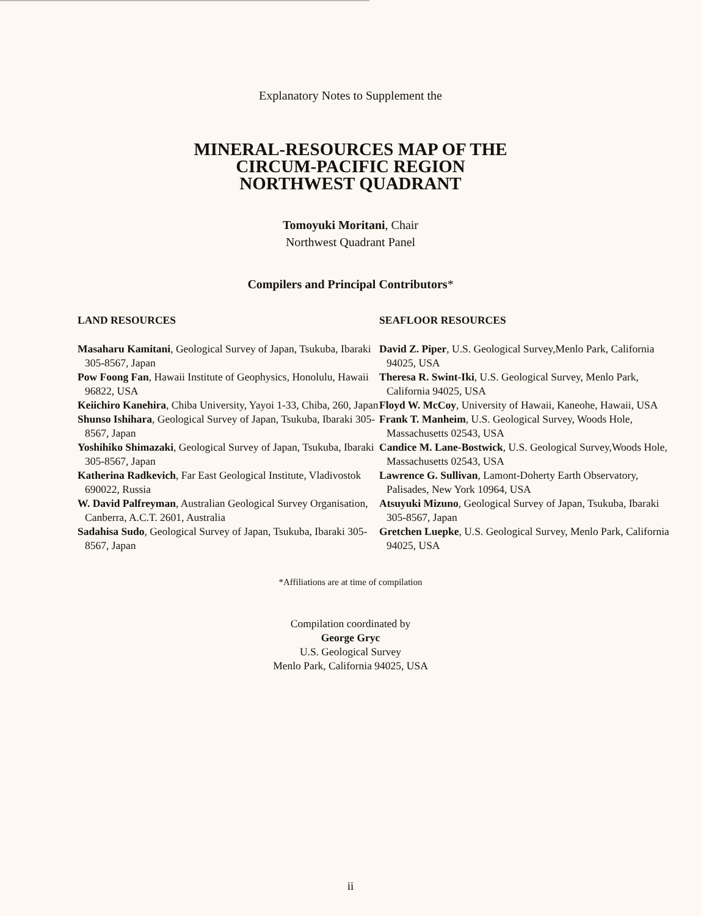Explanatory Notes to Supplement the
MINERAL-RESOURCES MAP OF THE
CIRCUM-PACIFIC REGION
NORTHWEST QUADRANT
Tomoyuki Moritani, Chair
Northwest Quadrant Panel
Compilers and Principal Contributors*
LAND RESOURCES
Masaharu Kamitani, Geological Survey of Japan, Tsukuba, Ibaraki 305-8567, Japan
Pow Foong Fan, Hawaii Institute of Geophysics, Honolulu, Hawaii 96822, USA
Keiichiro Kanehira, Chiba University, Yayoi 1-33, Chiba, 260, Japan
Shunso Ishihara, Geological Survey of Japan, Tsukuba, Ibaraki 305-8567, Japan
Yoshihiko Shimazaki, Geological Survey of Japan, Tsukuba, Ibaraki 305-8567, Japan
Katherina Radkevich, Far East Geological Institute, Vladivostok 690022, Russia
W. David Palfreyman, Australian Geological Survey Organisation, Canberra, A.C.T. 2601, Australia
Sadahisa Sudo, Geological Survey of Japan, Tsukuba, Ibaraki 305-8567, Japan
SEAFLOOR RESOURCES
David Z. Piper, U.S. Geological Survey,Menlo Park, California 94025, USA
Theresa R. Swint-Iki, U.S. Geological Survey, Menlo Park, California 94025, USA
Floyd W. McCoy, University of Hawaii, Kaneohe, Hawaii, USA
Frank T. Manheim, U.S. Geological Survey, Woods Hole, Massachusetts 02543, USA
Candice M. Lane-Bostwick, U.S. Geological Survey,Woods Hole, Massachusetts 02543, USA
Lawrence G. Sullivan, Lamont-Doherty Earth Observatory, Palisades, New York 10964, USA
Atsuyuki Mizuno, Geological Survey of Japan, Tsukuba, Ibaraki 305-8567, Japan
Gretchen Luepke, U.S. Geological Survey, Menlo Park, California 94025, USA
*Affiliations are at time of compilation
Compilation coordinated by
George Gryc
U.S. Geological Survey
Menlo Park, California 94025, USA
ii